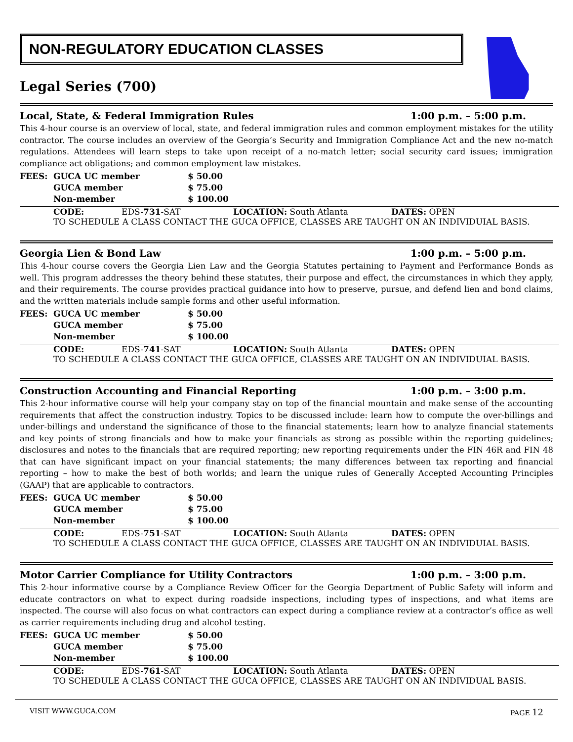NON-REGULATORY EDUCATION CLASSES
Legal Series (700)
Local, State, & Federal Immigration Rules 1:00 p.m. – 5:00 p.m.
This 4-hour course is an overview of local, state, and federal immigration rules and common employment mistakes for the utility contractor. The course includes an overview of the Georgia’s Security and Immigration Compliance Act and the new no-match regulations. Attendees will learn steps to take upon receipt of a no-match letter; social security card issues; immigration compliance act obligations; and common employment law mistakes.
| FEES: | GUCA UC member | $ 50.00 |
| | GUCA member | $ 75.00 |
| | Non-member | $ 100.00 |
CODE: EDS-731-SAT LOCATION: South Atlanta DATES: OPEN
TO SCHEDULE A CLASS CONTACT THE GUCA OFFICE, CLASSES ARE TAUGHT ON AN INDIVIDUIAL BASIS.
Georgia Lien & Bond Law 1:00 p.m. – 5:00 p.m.
This 4-hour course covers the Georgia Lien Law and the Georgia Statutes pertaining to Payment and Performance Bonds as well. This program addresses the theory behind these statutes, their purpose and effect, the circumstances in which they apply, and their requirements. The course provides practical guidance into how to preserve, pursue, and defend lien and bond claims, and the written materials include sample forms and other useful information.
| FEES: | GUCA UC member | $ 50.00 |
| | GUCA member | $ 75.00 |
| | Non-member | $ 100.00 |
CODE: EDS-741-SAT LOCATION: South Atlanta DATES: OPEN
TO SCHEDULE A CLASS CONTACT THE GUCA OFFICE, CLASSES ARE TAUGHT ON AN INDIVIDUIAL BASIS.
Construction Accounting and Financial Reporting 1:00 p.m. – 3:00 p.m.
This 2-hour informative course will help your company stay on top of the financial mountain and make sense of the accounting requirements that affect the construction industry. Topics to be discussed include: learn how to compute the over-billings and under-billings and understand the significance of those to the financial statements; learn how to analyze financial statements and key points of strong financials and how to make your financials as strong as possible within the reporting guidelines; disclosures and notes to the financials that are required reporting; new reporting requirements under the FIN 46R and FIN 48 that can have significant impact on your financial statements; the many differences between tax reporting and financial reporting – how to make the best of both worlds; and learn the unique rules of Generally Accepted Accounting Principles (GAAP) that are applicable to contractors.
| FEES: | GUCA UC member | $ 50.00 |
| | GUCA member | $ 75.00 |
| | Non-member | $ 100.00 |
CODE: EDS-751-SAT LOCATION: South Atlanta DATES: OPEN
TO SCHEDULE A CLASS CONTACT THE GUCA OFFICE, CLASSES ARE TAUGHT ON AN INDIVIDUIAL BASIS.
Motor Carrier Compliance for Utility Contractors 1:00 p.m. – 3:00 p.m.
This 2-hour informative course by a Compliance Review Officer for the Georgia Department of Public Safety will inform and educate contractors on what to expect during roadside inspections, including types of inspections, and what items are inspected. The course will also focus on what contractors can expect during a compliance review at a contractor’s office as well as carrier requirements including drug and alcohol testing.
| FEES: | GUCA UC member | $ 50.00 |
| | GUCA member | $ 75.00 |
| | Non-member | $ 100.00 |
CODE: EDS-761-SAT LOCATION: South Atlanta DATES: OPEN
TO SCHEDULE A CLASS CONTACT THE GUCA OFFICE, CLASSES ARE TAUGHT ON AN INDIVIDUAL BASIS.
VISIT WWW.GUCA.COM PAGE 12